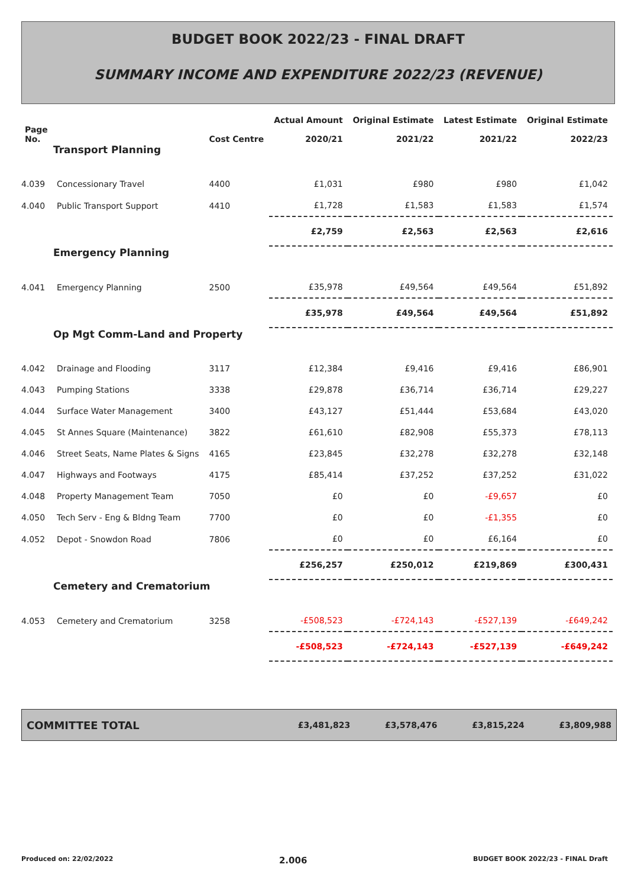BUDGET BOOK 2022/23 - FINAL DRAFT
SUMMARY INCOME AND EXPENDITURE 2022/23 (REVENUE)
| Page No. | | Cost Centre | Actual Amount 2020/21 | Original Estimate 2021/22 | Latest Estimate 2021/22 | Original Estimate 2022/23 |
| --- | --- | --- | --- | --- | --- | --- |
| Transport Planning | | | | | | |
| 4.039 | Concessionary Travel | 4400 | £1,031 | £980 | £980 | £1,042 |
| 4.040 | Public Transport Support | 4410 | £1,728 | £1,583 | £1,583 | £1,574 |
| | | | £2,759 | £2,563 | £2,563 | £2,616 |
| Emergency Planning | | | | | | |
| 4.041 | Emergency Planning | 2500 | £35,978 | £49,564 | £49,564 | £51,892 |
| | | | £35,978 | £49,564 | £49,564 | £51,892 |
| Op Mgt Comm-Land and Property | | | | | | |
| 4.042 | Drainage and Flooding | 3117 | £12,384 | £9,416 | £9,416 | £86,901 |
| 4.043 | Pumping Stations | 3338 | £29,878 | £36,714 | £36,714 | £29,227 |
| 4.044 | Surface Water Management | 3400 | £43,127 | £51,444 | £53,684 | £43,020 |
| 4.045 | St Annes Square (Maintenance) | 3822 | £61,610 | £82,908 | £55,373 | £78,113 |
| 4.046 | Street Seats, Name Plates & Signs | 4165 | £23,845 | £32,278 | £32,278 | £32,148 |
| 4.047 | Highways and Footways | 4175 | £85,414 | £37,252 | £37,252 | £31,022 |
| 4.048 | Property Management Team | 7050 | £0 | £0 | -£9,657 | £0 |
| 4.050 | Tech Serv - Eng & Bldng Team | 7700 | £0 | £0 | -£1,355 | £0 |
| 4.052 | Depot - Snowdon Road | 7806 | £0 | £0 | £6,164 | £0 |
| | | | £256,257 | £250,012 | £219,869 | £300,431 |
| Cemetery and Crematorium | | | | | | |
| 4.053 | Cemetery and Crematorium | 3258 | -£508,523 | -£724,143 | -£527,139 | -£649,242 |
| | | | -£508,523 | -£724,143 | -£527,139 | -£649,242 |
| COMMITTEE TOTAL | £3,481,823 | £3,578,476 | £3,815,224 | £3,809,988 |
Produced on: 22/02/2022 2.006 BUDGET BOOK 2022/23 - FINAL Draft